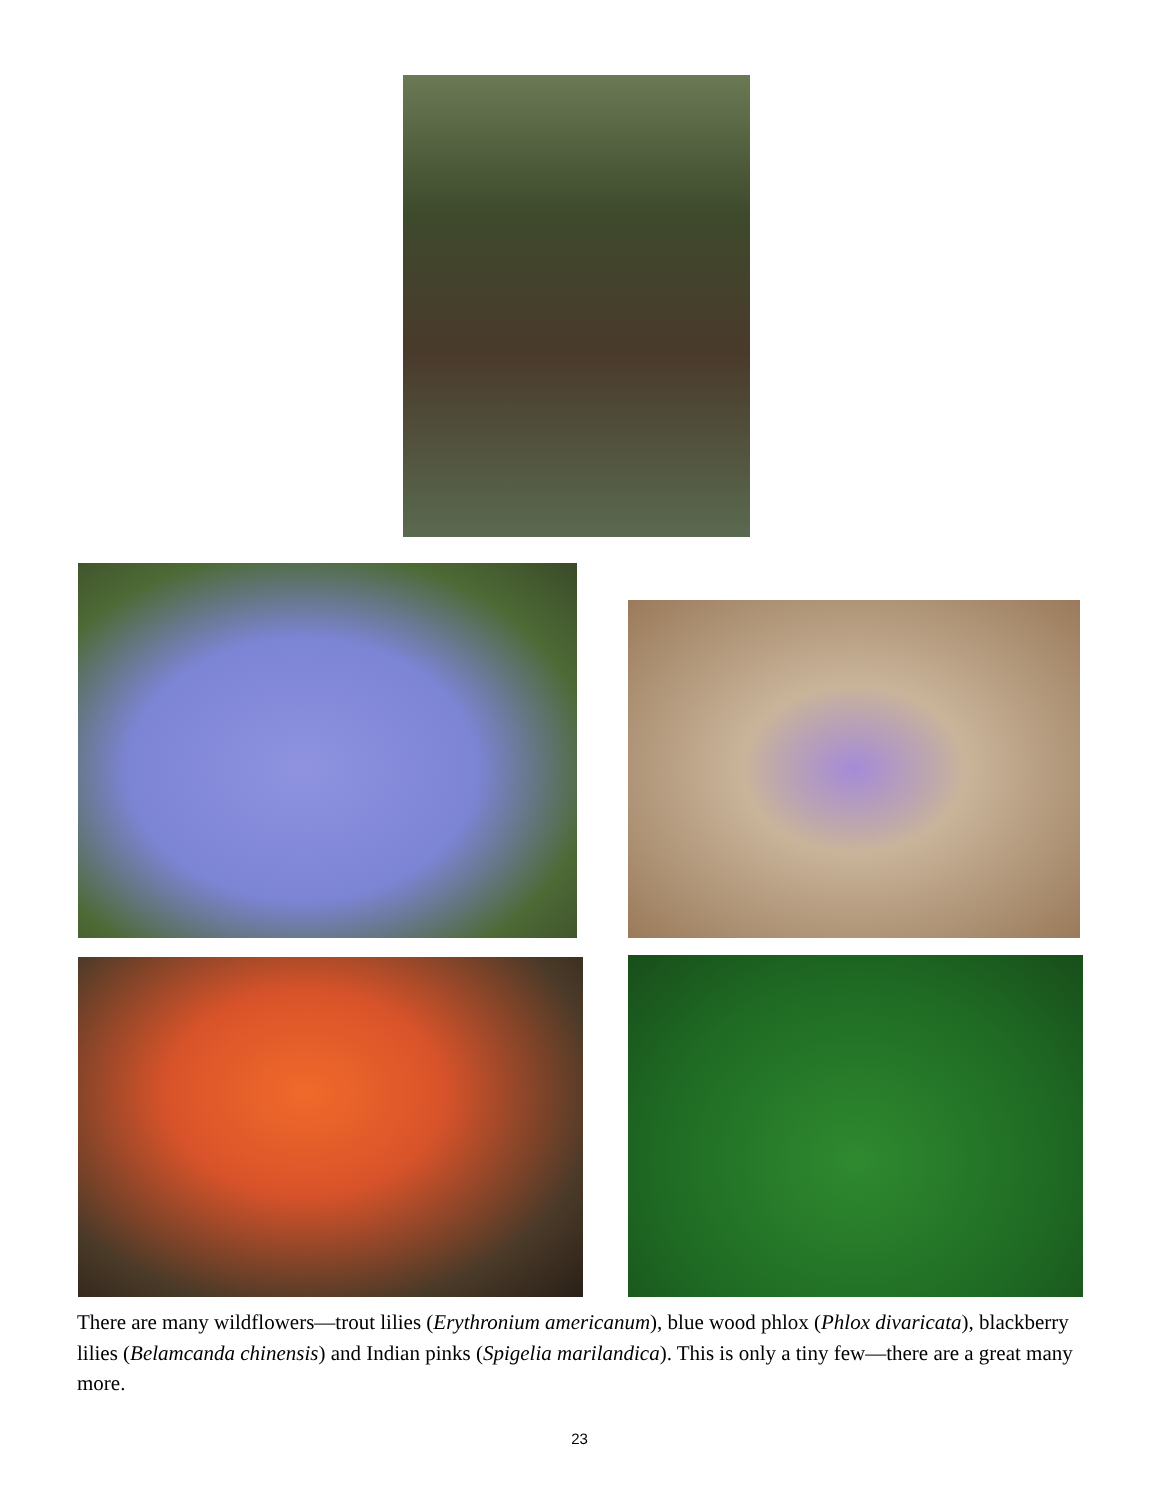There are many wildflowers—trout lilies (Erythronium americanum), blue wood phlox (Phlox divaricata), blackberry lilies (Belamcanda chinensis) and Indian pinks (Spigelia marilandica). This is only a tiny few—there are a great many more.
23